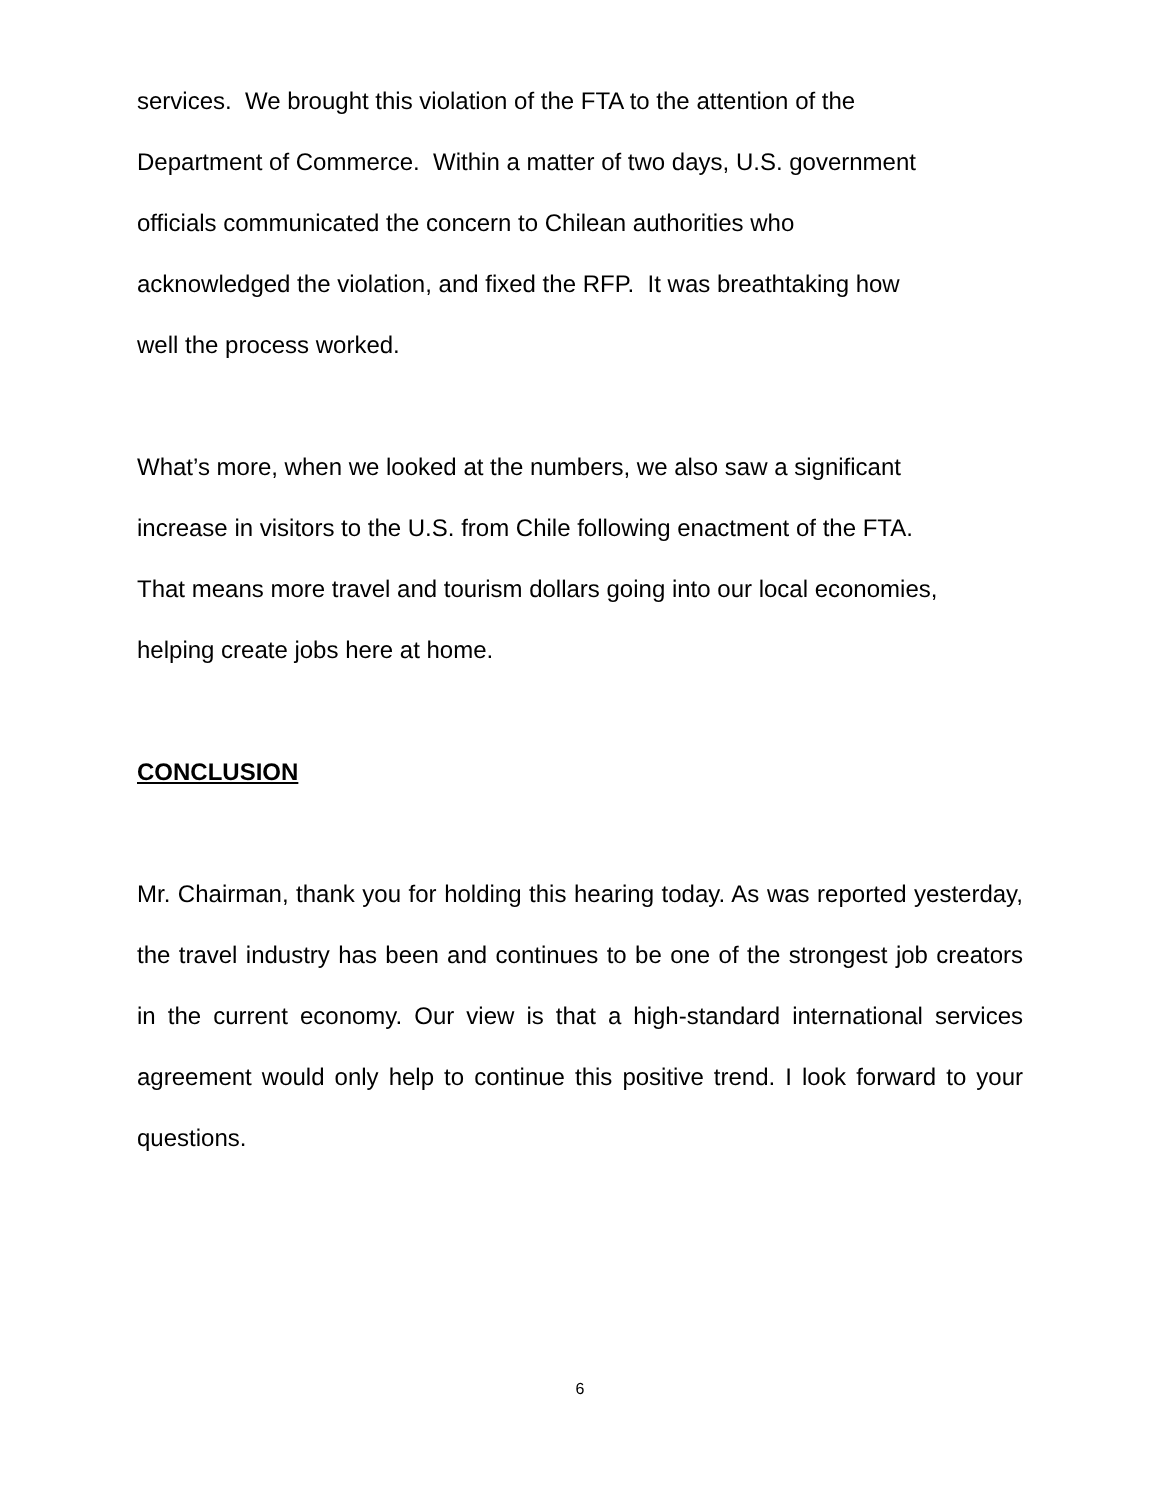services. We brought this violation of the FTA to the attention of the
Department of Commerce. Within a matter of two days, U.S. government
officials communicated the concern to Chilean authorities who
acknowledged the violation, and fixed the RFP. It was breathtaking how
well the process worked.
What’s more, when we looked at the numbers, we also saw a significant
increase in visitors to the U.S. from Chile following enactment of the FTA.
That means more travel and tourism dollars going into our local economies,
helping create jobs here at home.
CONCLUSION
Mr. Chairman, thank you for holding this hearing today. As was reported yesterday, the travel industry has been and continues to be one of the strongest job creators in the current economy. Our view is that a high-standard international services agreement would only help to continue this positive trend. I look forward to your questions.
6